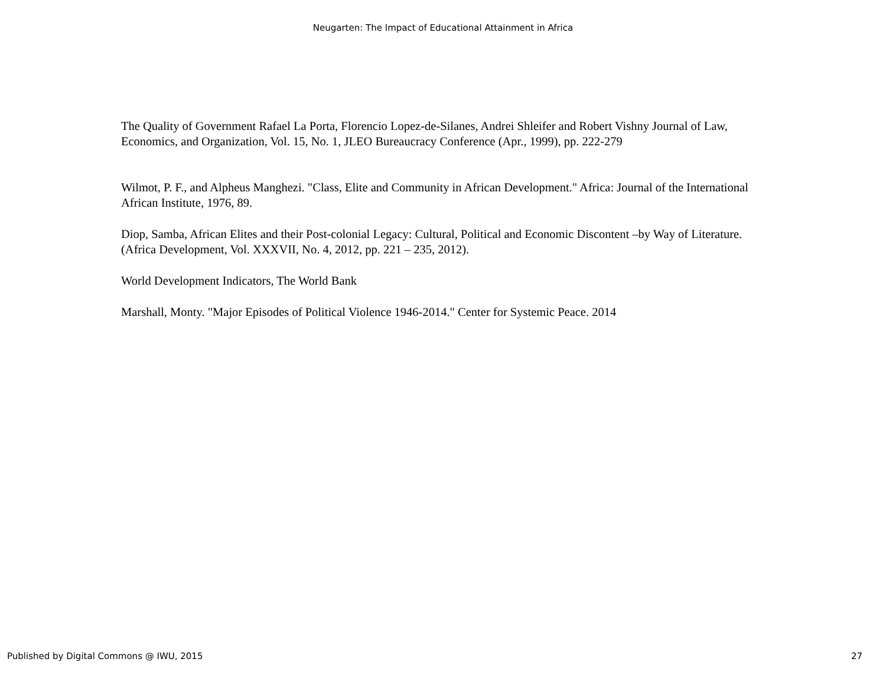Neugarten: The Impact of Educational Attainment in Africa
The Quality of Government Rafael La Porta, Florencio Lopez-de-Silanes, Andrei Shleifer and Robert Vishny Journal of Law, Economics, and Organization, Vol. 15, No. 1, JLEO Bureaucracy Conference (Apr., 1999), pp. 222-279
Wilmot, P. F., and Alpheus Manghezi. "Class, Elite and Community in African Development." Africa: Journal of the International African Institute, 1976, 89.
Diop, Samba, African Elites and their Post-colonial Legacy: Cultural, Political and Economic Discontent –by Way of Literature. (Africa Development, Vol. XXXVII, No. 4, 2012, pp. 221 – 235, 2012).
World Development Indicators, The World Bank
Marshall, Monty. "Major Episodes of Political Violence 1946-2014." Center for Systemic Peace. 2014
Published by Digital Commons @ IWU, 2015 27